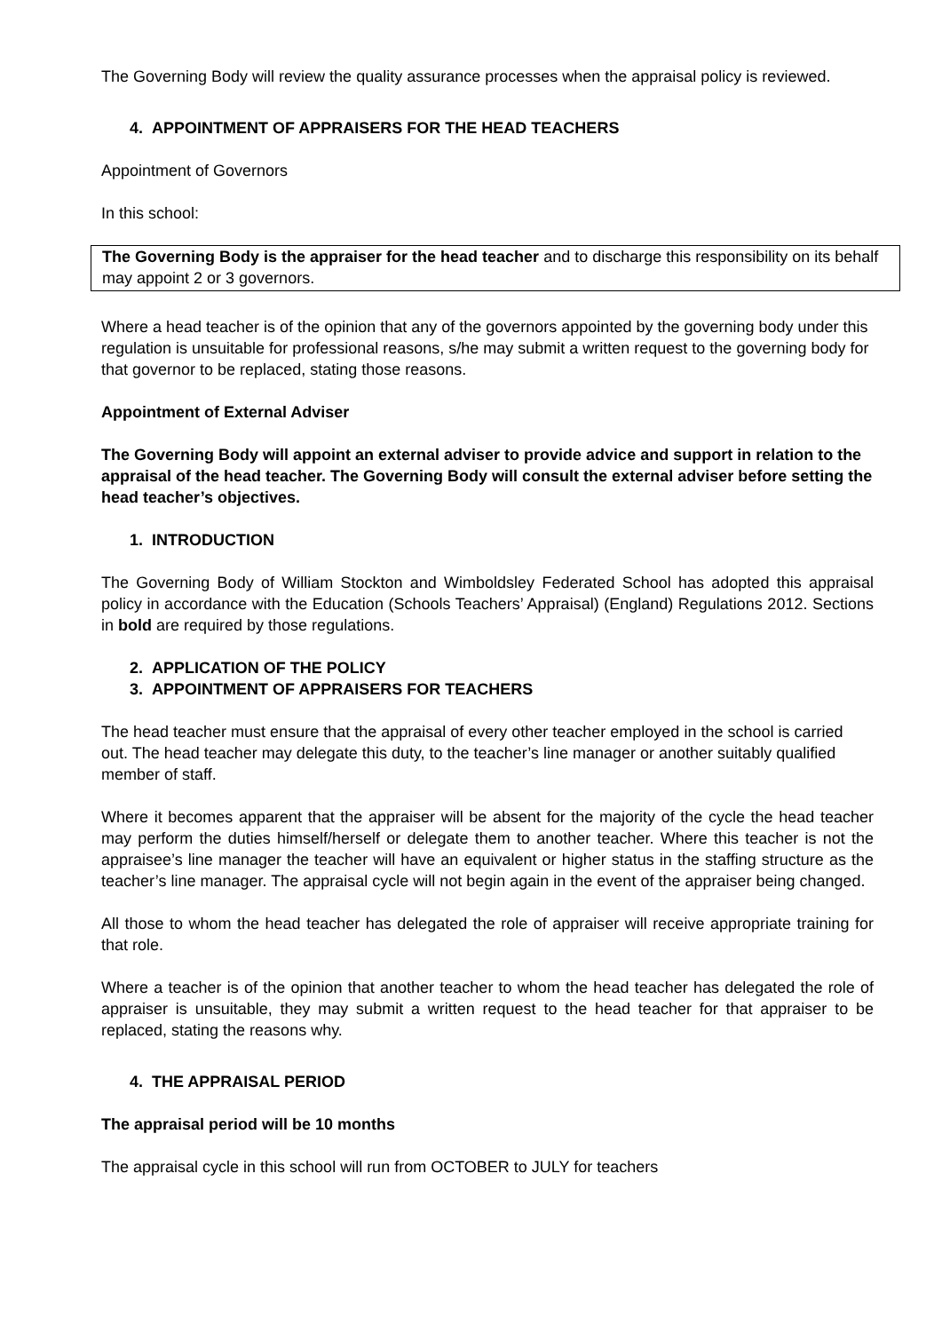The Governing Body will review the quality assurance processes when the appraisal policy is reviewed.
4. APPOINTMENT OF APPRAISERS FOR THE HEAD TEACHERS
Appointment of Governors
In this school:
The Governing Body is the appraiser for the head teacher and to discharge this responsibility on its behalf may appoint 2 or 3 governors.
Where a head teacher is of the opinion that any of the governors appointed by the governing body under this regulation is unsuitable for professional reasons, s/he may submit a written request to the governing body for that governor to be replaced, stating those reasons.
Appointment of External Adviser
The Governing Body will appoint an external adviser to provide advice and support in relation to the appraisal of the head teacher. The Governing Body will consult the external adviser before setting the head teacher’s objectives.
1. INTRODUCTION
The Governing Body of William Stockton and Wimboldsley Federated School has adopted this appraisal policy in accordance with the Education (Schools Teachers’ Appraisal) (England) Regulations 2012. Sections in bold are required by those regulations.
2. APPLICATION OF THE POLICY
3. APPOINTMENT OF APPRAISERS FOR TEACHERS
The head teacher must ensure that the appraisal of every other teacher employed in the school is carried out. The head teacher may delegate this duty, to the teacher’s line manager or another suitably qualified member of staff.
Where it becomes apparent that the appraiser will be absent for the majority of the cycle the head teacher may perform the duties himself/herself or delegate them to another teacher. Where this teacher is not the appraisee’s line manager the teacher will have an equivalent or higher status in the staffing structure as the teacher’s line manager. The appraisal cycle will not begin again in the event of the appraiser being changed.
All those to whom the head teacher has delegated the role of appraiser will receive appropriate training for that role.
Where a teacher is of the opinion that another teacher to whom the head teacher has delegated the role of appraiser is unsuitable, they may submit a written request to the head teacher for that appraiser to be replaced, stating the reasons why.
4. THE APPRAISAL PERIOD
The appraisal period will be 10 months
The appraisal cycle in this school will run from OCTOBER to JULY for teachers